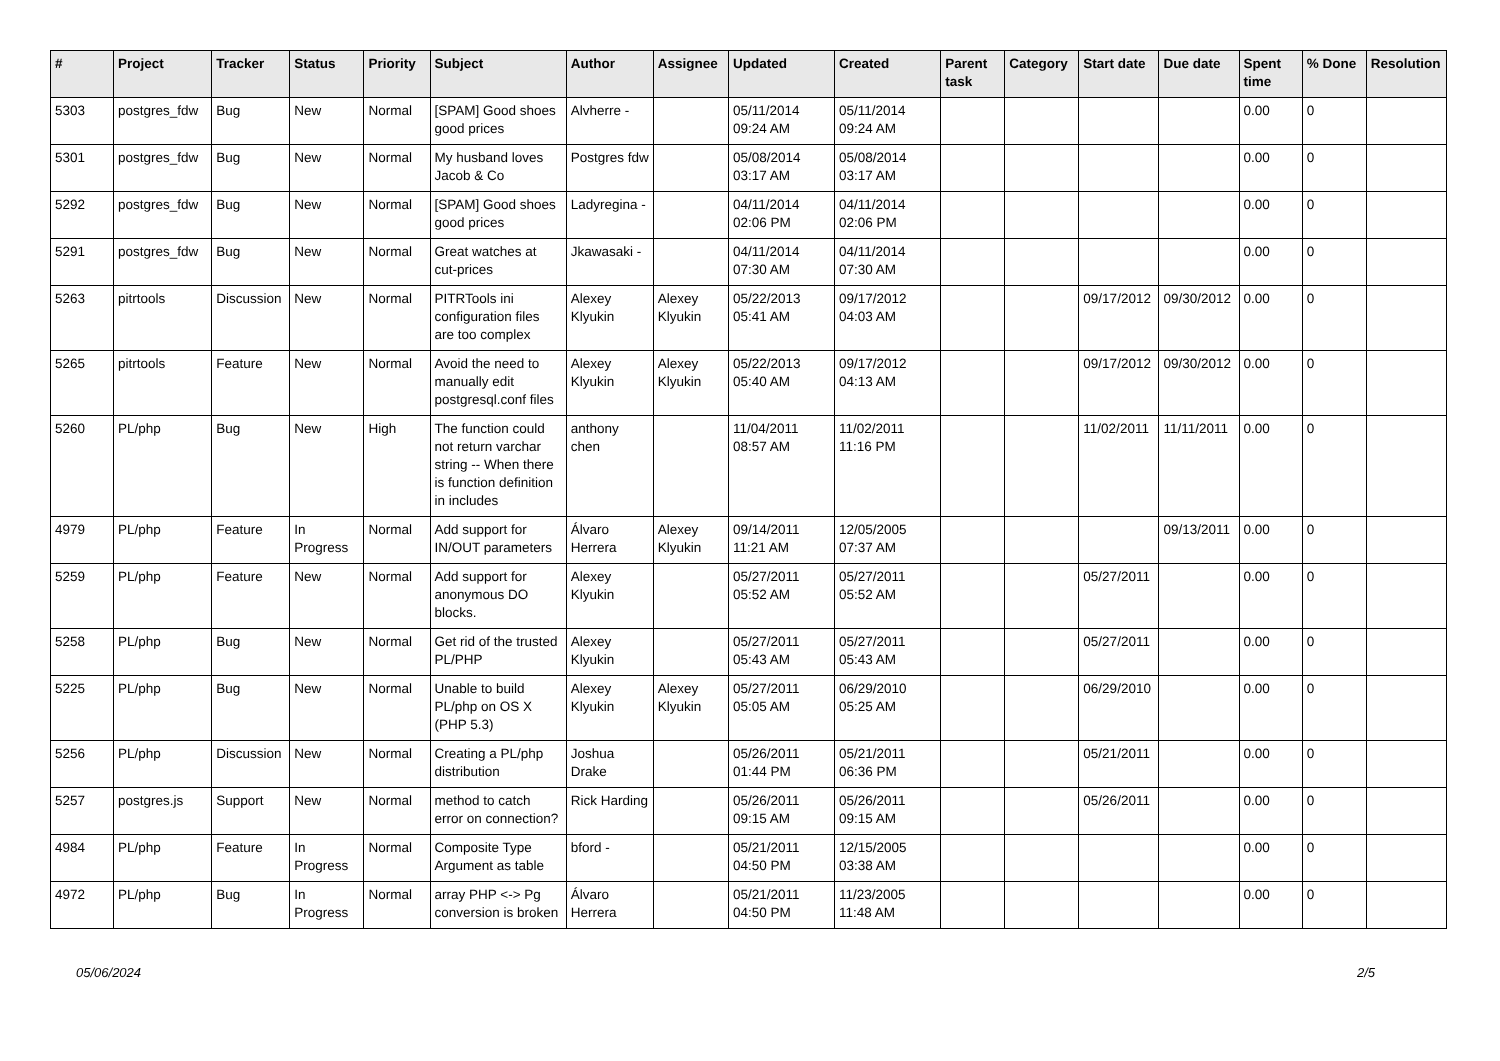| # | Project | Tracker | Status | Priority | Subject | Author | Assignee | Updated | Created | Parent task | Category | Start date | Due date | Spent time | % Done | Resolution |
| --- | --- | --- | --- | --- | --- | --- | --- | --- | --- | --- | --- | --- | --- | --- | --- | --- |
| 5303 | postgres_fdw | Bug | New | Normal | [SPAM] Good shoes good prices | Alvherre - | | 05/11/2014 09:24 AM | 05/11/2014 09:24 AM | | | | | 0.00 | 0 | |
| 5301 | postgres_fdw | Bug | New | Normal | My husband loves Jacob & Co | Postgres fdw | | 05/08/2014 03:17 AM | 05/08/2014 03:17 AM | | | | | 0.00 | 0 | |
| 5292 | postgres_fdw | Bug | New | Normal | [SPAM] Good shoes good prices | Ladyregina - | | 04/11/2014 02:06 PM | 04/11/2014 02:06 PM | | | | | 0.00 | 0 | |
| 5291 | postgres_fdw | Bug | New | Normal | Great watches at cut-prices | Jkawasaki - | | 04/11/2014 07:30 AM | 04/11/2014 07:30 AM | | | | | 0.00 | 0 | |
| 5263 | pitrtools | Discussion | New | Normal | PITRTools ini configuration files are too complex | Alexey Klyukin | Alexey Klyukin | 05/22/2013 05:41 AM | 09/17/2012 04:03 AM | | | 09/17/2012 | 09/30/2012 | 0.00 | 0 | |
| 5265 | pitrtools | Feature | New | Normal | Avoid the need to manually edit postgresql.conf files | Alexey Klyukin | Alexey Klyukin | 05/22/2013 05:40 AM | 09/17/2012 04:13 AM | | | 09/17/2012 | 09/30/2012 | 0.00 | 0 | |
| 5260 | PL/php | Bug | New | High | The function could not return varchar string -- When there is function definition in includes | anthony chen | | 11/04/2011 08:57 AM | 11/02/2011 11:16 PM | | | 11/02/2011 | 11/11/2011 | 0.00 | 0 | |
| 4979 | PL/php | Feature | In Progress | Normal | Add support for IN/OUT parameters | Álvaro Herrera | Alexey Klyukin | 09/14/2011 11:21 AM | 12/05/2005 07:37 AM | | | | 09/13/2011 | 0.00 | 0 | |
| 5259 | PL/php | Feature | New | Normal | Add support for anonymous DO blocks. | Alexey Klyukin | | 05/27/2011 05:52 AM | 05/27/2011 05:52 AM | | | 05/27/2011 | | 0.00 | 0 | |
| 5258 | PL/php | Bug | New | Normal | Get rid of the trusted PL/PHP | Alexey Klyukin | | 05/27/2011 05:43 AM | 05/27/2011 05:43 AM | | | 05/27/2011 | | 0.00 | 0 | |
| 5225 | PL/php | Bug | New | Normal | Unable to build PL/php on OS X (PHP 5.3) | Alexey Klyukin | Alexey Klyukin | 05/27/2011 05:05 AM | 06/29/2010 05:25 AM | | | 06/29/2010 | | 0.00 | 0 | |
| 5256 | PL/php | Discussion | New | Normal | Creating a PL/php distribution | Joshua Drake | | 05/26/2011 01:44 PM | 05/21/2011 06:36 PM | | | 05/21/2011 | | 0.00 | 0 | |
| 5257 | postgres.js | Support | New | Normal | method to catch error on connection? | Rick Harding | | 05/26/2011 09:15 AM | 05/26/2011 09:15 AM | | | 05/26/2011 | | 0.00 | 0 | |
| 4984 | PL/php | Feature | In Progress | Normal | Composite Type Argument as table | bford - | | 05/21/2011 04:50 PM | 12/15/2005 03:38 AM | | | | | 0.00 | 0 | |
| 4972 | PL/php | Bug | In Progress | Normal | array PHP <-> Pg conversion is broken | Álvaro Herrera | | 05/21/2011 04:50 PM | 11/23/2005 11:48 AM | | | | | 0.00 | 0 | |
05/06/2024 2/5